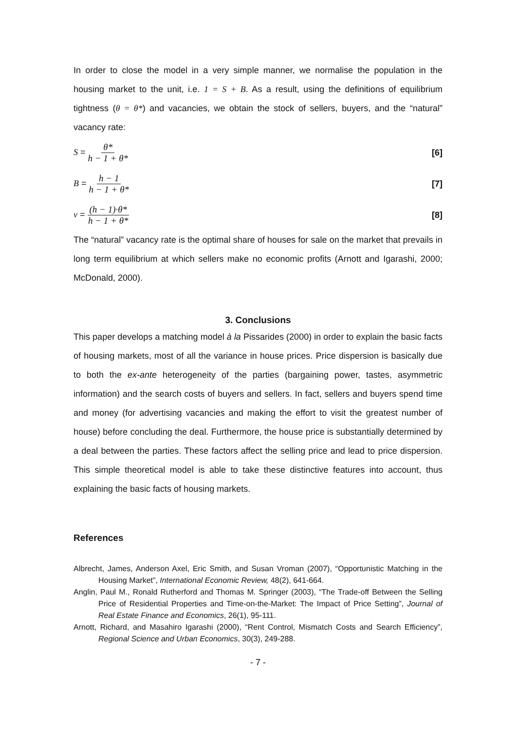In order to close the model in a very simple manner, we normalise the population in the housing market to the unit, i.e. 1 = S + B. As a result, using the definitions of equilibrium tightness (θ = θ*) and vacancies, we obtain the stock of sellers, buyers, and the “natural” vacancy rate:
S = θ* h − 1 + θ* [6]
B = h − 1 h − 1 + θ* [7]
v = (h − 1)·θ* h − 1 + θ* [8]
The “natural” vacancy rate is the optimal share of houses for sale on the market that prevails in long term equilibrium at which sellers make no economic profits (Arnott and Igarashi, 2000; McDonald, 2000).
3. Conclusions
This paper develops a matching model à la Pissarides (2000) in order to explain the basic facts of housing markets, most of all the variance in house prices. Price dispersion is basically due to both the ex-ante heterogeneity of the parties (bargaining power, tastes, asymmetric information) and the search costs of buyers and sellers. In fact, sellers and buyers spend time and money (for advertising vacancies and making the effort to visit the greatest number of house) before concluding the deal. Furthermore, the house price is substantially determined by a deal between the parties. These factors affect the selling price and lead to price dispersion. This simple theoretical model is able to take these distinctive features into account, thus explaining the basic facts of housing markets.
References
Albrecht, James, Anderson Axel, Eric Smith, and Susan Vroman (2007), “Opportunistic Matching in the Housing Market”, International Economic Review, 48(2), 641-664.
Anglin, Paul M., Ronald Rutherford and Thomas M. Springer (2003), “The Trade-off Between the Selling Price of Residential Properties and Time-on-the-Market: The Impact of Price Setting”, Journal of Real Estate Finance and Economics, 26(1), 95-111.
Arnott, Richard, and Masahiro Igarashi (2000), “Rent Control, Mismatch Costs and Search Efficiency”, Regional Science and Urban Economics, 30(3), 249-288.
- 7 -